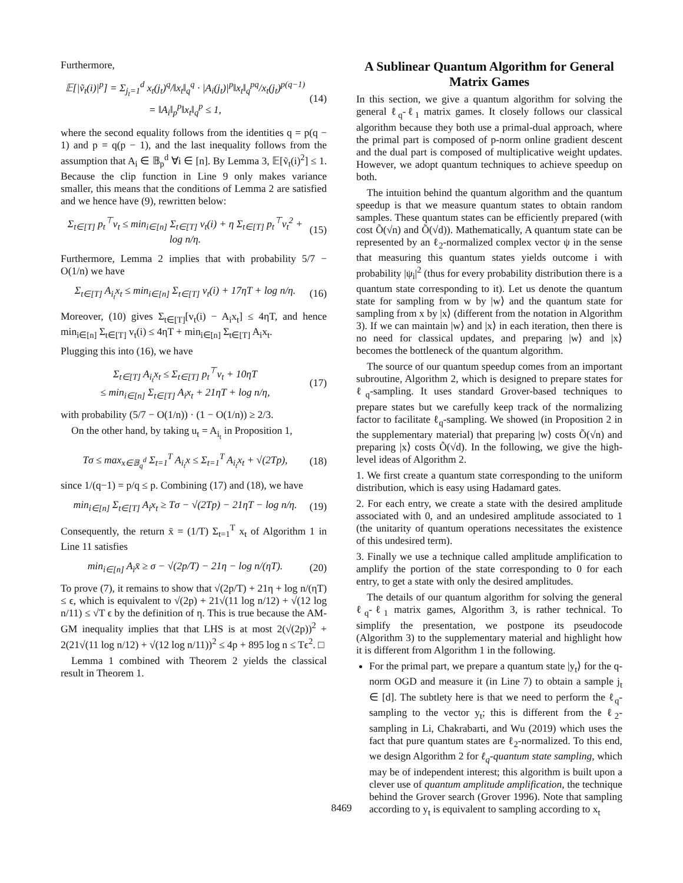Furthermore,
𝔼[|ṽ<sub>t</sub>(i)|<sup>p</sup>] = Σ<sub>j<sub>t</sub>=1</sub><sup>d</sup> x<sub>t</sub>(j<sub>t</sub>)<sup>q</sup>/‖x<sub>t</sub>‖<sub>q</sub><sup>q</sup> · |A<sub>i</sub>(j<sub>t</sub>)|<sup>p</sup>‖x<sub>t</sub>‖<sub>q</sub><sup>pq</sup>/x<sub>t</sub>(j<sub>t</sub>)<sup>p(q−1)</sup>
= ‖A<sub>i</sub>‖<sub>p</sub><sup>p</sup>‖x<sub>t</sub>‖<sub>q</sub><sup>p</sup> ≤ 1,
(14)
where the second equality follows from the identities q = p(q − 1) and p = q(p − 1), and the last inequality follows from the assumption that A<sub>i</sub> ∈ 𝔹<sub>p</sub><sup>d</sup> ∀i ∈ [n]. By Lemma 3, 𝔼[ṽ<sub>t</sub>(i)<sup>2</sup>] ≤ 1. Because the clip function in Line 9 only makes variance smaller, this means that the conditions of Lemma 2 are satisfied and we hence have (9), rewritten below:
Σ<sub>t∈[T]</sub> p<sub>t</sub><sup>⊤</sup>v<sub>t</sub> ≤ min<sub>i∈[n]</sub> Σ<sub>t∈[T]</sub> v<sub>t</sub>(i) + η Σ<sub>t∈[T]</sub> p<sub>t</sub><sup>⊤</sup>v<sub>t</sub><sup>2</sup> + log n/η.
(15)
Furthermore, Lemma 2 implies that with probability 5/7 − O(1/n) we have
Σ<sub>t∈[T]</sub> A<sub>i<sub>t</sub></sub>x<sub>t</sub> ≤ min<sub>i∈[n]</sub> Σ<sub>t∈[T]</sub> v<sub>t</sub>(i) + 17ηT + log n/η.
(16)
Moreover, (10) gives Σ<sub>t∈[T]</sub>[v<sub>t</sub>(i) − A<sub>i</sub>x<sub>t</sub>] ≤ 4ηT, and hence min<sub>i∈[n]</sub> Σ<sub>t∈[T]</sub> v<sub>t</sub>(i) ≤ 4ηT + min<sub>i∈[n]</sub> Σ<sub>t∈[T]</sub> A<sub>i</sub>x<sub>t</sub>.
Plugging this into (16), we have
Σ<sub>t∈[T]</sub> A<sub>i<sub>t</sub></sub>x<sub>t</sub> ≤ Σ<sub>t∈[T]</sub> p<sub>t</sub><sup>⊤</sup>v<sub>t</sub> + 10ηT
≤ min<sub>i∈[n]</sub> Σ<sub>t∈[T]</sub> A<sub>i</sub>x<sub>t</sub> + 21ηT + log n/η,
(17)
with probability (5/7 − O(1/n)) · (1 − O(1/n)) ≥ 2/3.
On the other hand, by taking u<sub>t</sub> = A<sub>i<sub>t</sub></sub> in Proposition 1,
Tσ ≤ max<sub>x∈𝔹<sub>q</sub><sup>d</sup></sub> Σ<sub>t=1</sub><sup>T</sup> A<sub>i<sub>t</sub></sub>x ≤ Σ<sub>t=1</sub><sup>T</sup> A<sub>i<sub>t</sub></sub>x<sub>t</sub> + √(2Tp),
(18)
since 1/(q−1) = p/q ≤ p. Combining (17) and (18), we have
min<sub>i∈[n]</sub> Σ<sub>t∈[T]</sub> A<sub>i</sub>x<sub>t</sub> ≥ Tσ − √(2Tp) − 21ηT − log n/η.
(19)
Consequently, the return x̄ = (1/T) Σ<sub>t=1</sub><sup>T</sup> x<sub>t</sub> of Algorithm 1 in Line 11 satisfies
min<sub>i∈[n]</sub> A<sub>i</sub>x̄ ≥ σ − √(2p/T) − 21η − log n/(ηT).
(20)
To prove (7), it remains to show that √(2p/T) + 21η + log n/(ηT) ≤ ϵ, which is equivalent to √(2p) + 21√(11 log n/12) + √(12 log n/11) ≤ √T ϵ by the definition of η. This is true because the AM-GM inequality implies that that LHS is at most 2(√(2p))<sup>2</sup> + 2(21√(11 log n/12) + √(12 log n/11))<sup>2</sup> ≤ 4p + 895 log n ≤ Tϵ<sup>2</sup>. □
Lemma 1 combined with Theorem 2 yields the classical result in Theorem 1.
A Sublinear Quantum Algorithm for General Matrix Games
In this section, we give a quantum algorithm for solving the general ℓ<sub>q</sub>-ℓ<sub>1</sub> matrix games. It closely follows our classical algorithm because they both use a primal-dual approach, where the primal part is composed of p-norm online gradient descent and the dual part is composed of multiplicative weight updates. However, we adopt quantum techniques to achieve speedup on both.
The intuition behind the quantum algorithm and the quantum speedup is that we measure quantum states to obtain random samples. These quantum states can be efficiently prepared (with cost Õ(√n) and Õ(√d)). Mathematically, A quantum state can be represented by an ℓ<sub>2</sub>-normalized complex vector ψ in the sense that measuring this quantum states yields outcome i with probability |ψ<sub>i</sub>|<sup>2</sup> (thus for every probability distribution there is a quantum state corresponding to it). Let us denote the quantum state for sampling from w by |w⟩ and the quantum state for sampling from x by |x⟩ (different from the notation in Algorithm 3). If we can maintain |w⟩ and |x⟩ in each iteration, then there is no need for classical updates, and preparing |w⟩ and |x⟩ becomes the bottleneck of the quantum algorithm.
The source of our quantum speedup comes from an important subroutine, Algorithm 2, which is designed to prepare states for ℓ<sub>q</sub>-sampling. It uses standard Grover-based techniques to prepare states but we carefully keep track of the normalizing factor to facilitate ℓ<sub>q</sub>-sampling. We showed (in Proposition 2 in the supplementary material) that preparing |w⟩ costs Õ(√n) and preparing |x⟩ costs Õ(√d). In the following, we give the high-level ideas of Algorithm 2.
1. We first create a quantum state corresponding to the uniform distribution, which is easy using Hadamard gates.
2. For each entry, we create a state with the desired amplitude associated with 0, and an undesired amplitude associated to 1 (the unitarity of quantum operations necessitates the existence of this undesired term).
3. Finally we use a technique called amplitude amplification to amplify the portion of the state corresponding to 0 for each entry, to get a state with only the desired amplitudes.
The details of our quantum algorithm for solving the general ℓ<sub>q</sub>-ℓ<sub>1</sub> matrix games, Algorithm 3, is rather technical. To simplify the presentation, we postpone its pseudocode (Algorithm 3) to the supplementary material and highlight how it is different from Algorithm 1 in the following.
For the primal part, we prepare a quantum state |y<sub>t</sub>⟩ for the q-norm OGD and measure it (in Line 7) to obtain a sample j<sub>t</sub> ∈ [d]. The subtlety here is that we need to perform the ℓ<sub>q</sub>-sampling to the vector y<sub>t</sub>; this is different from the ℓ<sub>2</sub>-sampling in Li, Chakrabarti, and Wu (2019) which uses the fact that pure quantum states are ℓ<sub>2</sub>-normalized. To this end, we design Algorithm 2 for ℓ<sub>q</sub>-quantum state sampling, which may be of independent interest; this algorithm is built upon a clever use of quantum amplitude amplification, the technique behind the Grover search (Grover 1996). Note that sampling according to y<sub>t</sub> is equivalent to sampling according to x<sub>t</sub>
8469